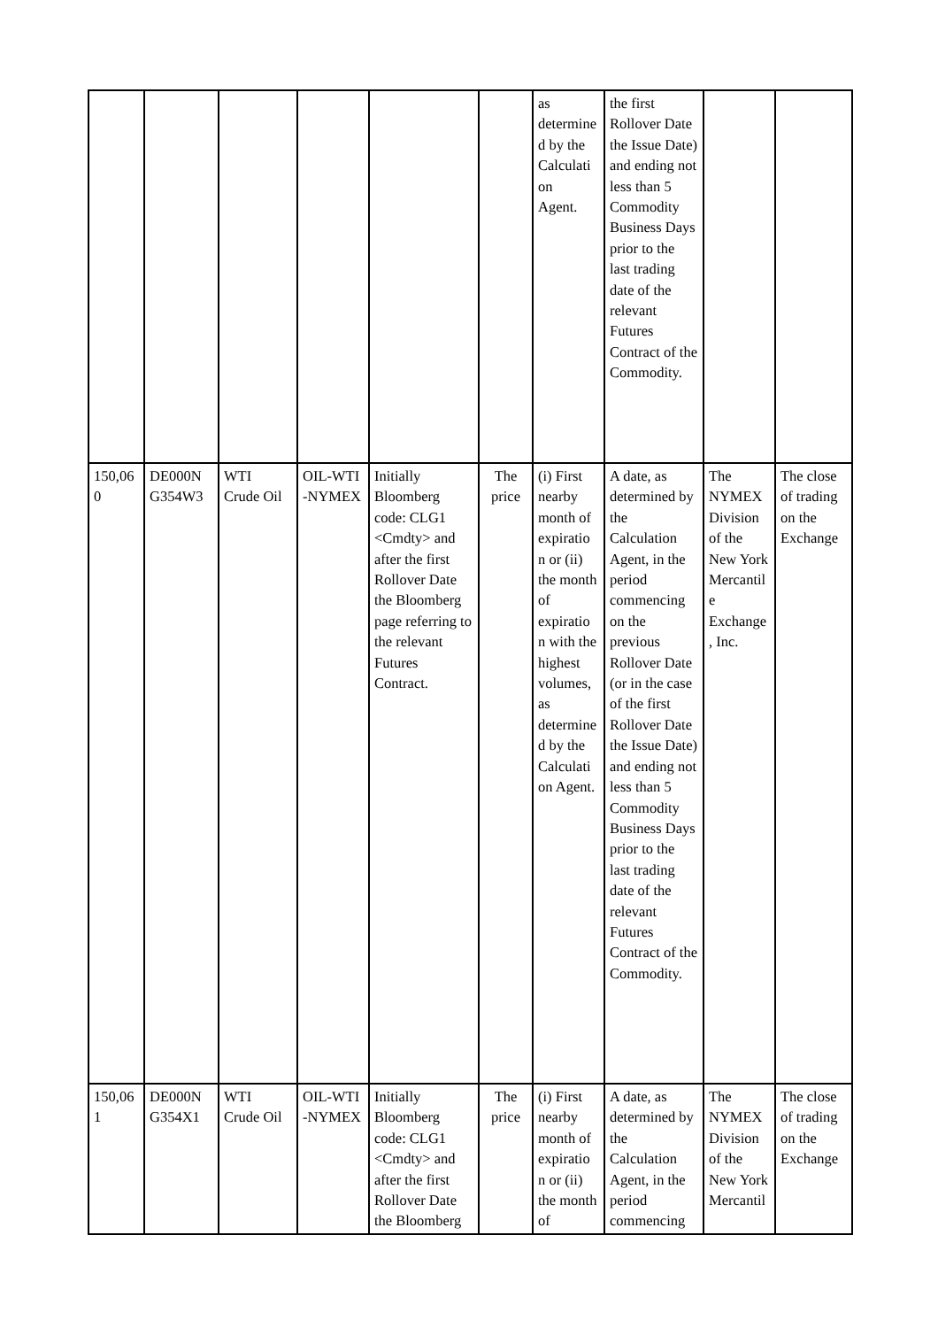| | | | | | | as determine d by the Calculati on Agent. | the first Rollover Date the Issue Date) and ending not less than 5 Commodity Business Days prior to the last trading date of the relevant Futures Contract of the Commodity. | | |
| 150,06 0 | DE000N G354W3 | WTI Crude Oil | OIL-WTI -NYMEX | Initially Bloomberg code: CLG1 <Cmdty> and after the first Rollover Date the Bloomberg page referring to the relevant Futures Contract. | The price | (i) First nearby month of expiratio n or (ii) the month of expiratio n with the highest volumes, as determine d by the Calculati on Agent. | A date, as determined by the Calculation Agent, in the period commencing on the previous Rollover Date (or in the case of the first Rollover Date the Issue Date) and ending not less than 5 Commodity Business Days prior to the last trading date of the relevant Futures Contract of the Commodity. | The NYMEX Division of the New York Mercantil e Exchange , Inc. | The close of trading on the Exchange |
| 150,06 1 | DE000N G354X1 | WTI Crude Oil | OIL-WTI -NYMEX | Initially Bloomberg code: CLG1 <Cmdty> and after the first Rollover Date the Bloomberg | The price | (i) First nearby month of expiratio n or (ii) the month of | A date, as determined by the Calculation Agent, in the period commencing | The NYMEX Division of the New York Mercantil | The close of trading on the Exchange |